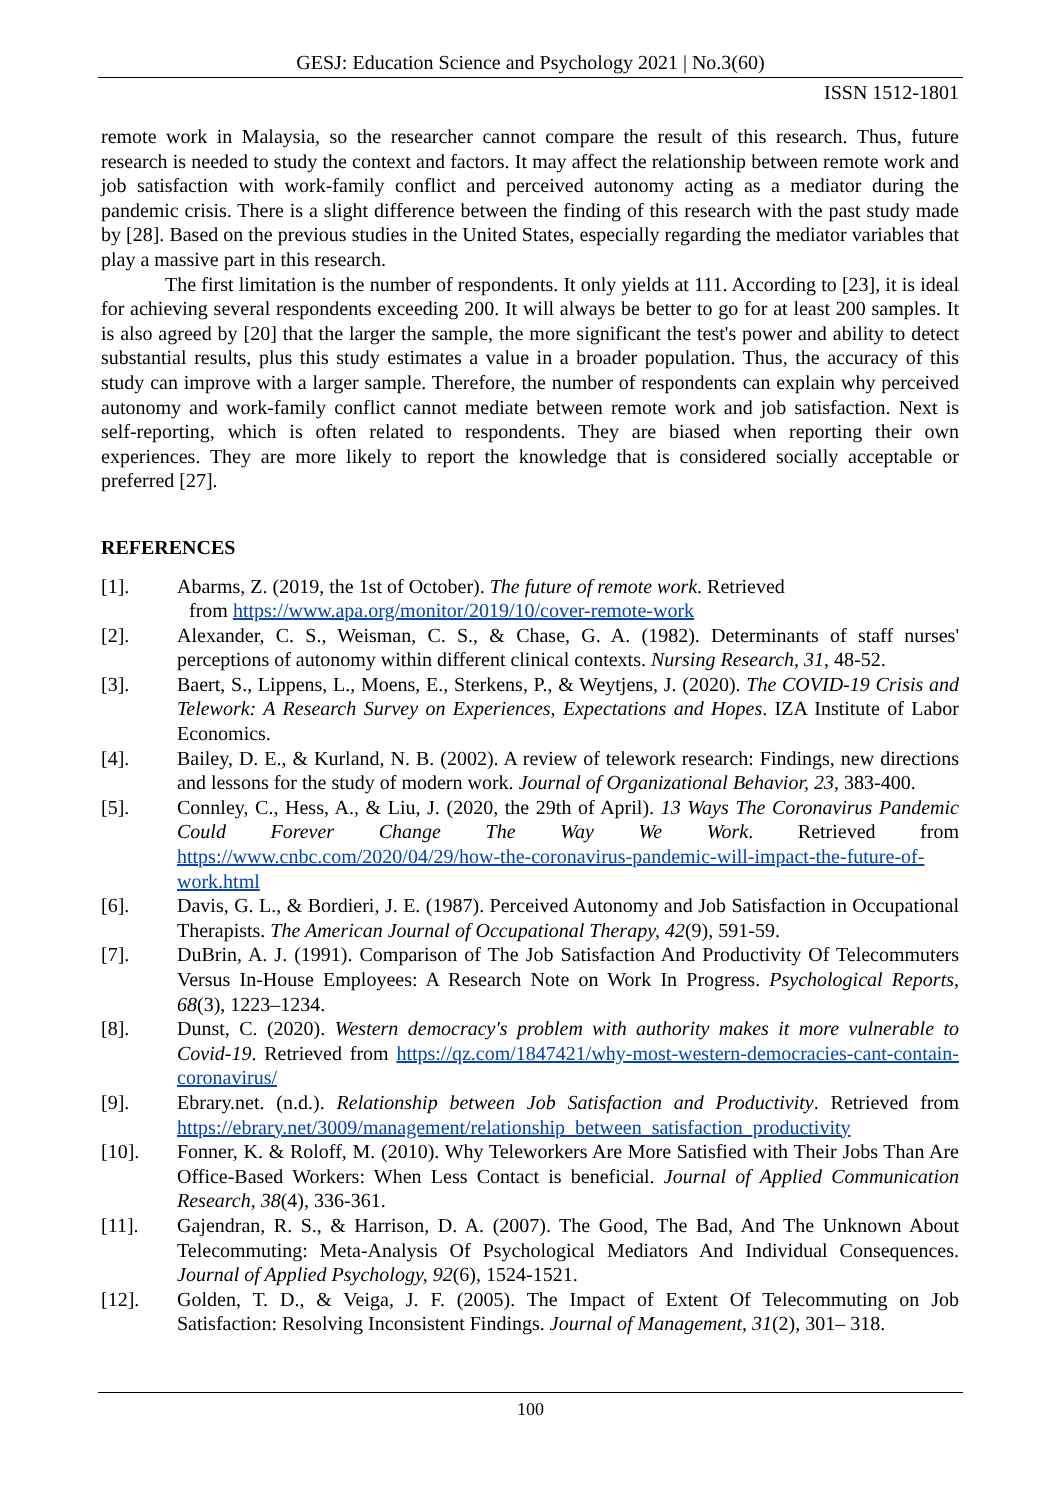GESJ: Education Science and Psychology 2021 | No.3(60)
ISSN 1512-1801
remote work in Malaysia, so the researcher cannot compare the result of this research. Thus, future research is needed to study the context and factors. It may affect the relationship between remote work and job satisfaction with work-family conflict and perceived autonomy acting as a mediator during the pandemic crisis. There is a slight difference between the finding of this research with the past study made by [28]. Based on the previous studies in the United States, especially regarding the mediator variables that play a massive part in this research.
The first limitation is the number of respondents. It only yields at 111. According to [23], it is ideal for achieving several respondents exceeding 200. It will always be better to go for at least 200 samples. It is also agreed by [20] that the larger the sample, the more significant the test's power and ability to detect substantial results, plus this study estimates a value in a broader population. Thus, the accuracy of this study can improve with a larger sample. Therefore, the number of respondents can explain why perceived autonomy and work-family conflict cannot mediate between remote work and job satisfaction. Next is self-reporting, which is often related to respondents. They are biased when reporting their own experiences. They are more likely to report the knowledge that is considered socially acceptable or preferred [27].
REFERENCES
[1]. Abarms, Z. (2019, the 1st of October). The future of remote work. Retrieved
from https://www.apa.org/monitor/2019/10/cover-remote-work
[2]. Alexander, C. S., Weisman, C. S., & Chase, G. A. (1982). Determinants of staff nurses' perceptions of autonomy within different clinical contexts. Nursing Research, 31, 48-52.
[3]. Baert, S., Lippens, L., Moens, E., Sterkens, P., & Weytjens, J. (2020). The COVID-19 Crisis and Telework: A Research Survey on Experiences, Expectations and Hopes. IZA Institute of Labor Economics.
[4]. Bailey, D. E., & Kurland, N. B. (2002). A review of telework research: Findings, new directions and lessons for the study of modern work. Journal of Organizational Behavior, 23, 383-400.
[5]. Connley, C., Hess, A., & Liu, J. (2020, the 29th of April). 13 Ways The Coronavirus Pandemic Could Forever Change The Way We Work. Retrieved from https://www.cnbc.com/2020/04/29/how-the-coronavirus-pandemic-will-impact-the-future-of-work.html
[6]. Davis, G. L., & Bordieri, J. E. (1987). Perceived Autonomy and Job Satisfaction in Occupational Therapists. The American Journal of Occupational Therapy, 42(9), 591-59.
[7]. DuBrin, A. J. (1991). Comparison of The Job Satisfaction And Productivity Of Telecommuters Versus In-House Employees: A Research Note on Work In Progress. Psychological Reports, 68(3), 1223–1234.
[8]. Dunst, C. (2020). Western democracy's problem with authority makes it more vulnerable to Covid-19. Retrieved from https://qz.com/1847421/why-most-western-democracies-cant-contain-coronavirus/
[9]. Ebrary.net. (n.d.). Relationship between Job Satisfaction and Productivity. Retrieved from https://ebrary.net/3009/management/relationship_between_satisfaction_productivity
[10]. Fonner, K. & Roloff, M. (2010). Why Teleworkers Are More Satisfied with Their Jobs Than Are Office-Based Workers: When Less Contact is beneficial. Journal of Applied Communication Research, 38(4), 336-361.
[11]. Gajendran, R. S., & Harrison, D. A. (2007). The Good, The Bad, And The Unknown About Telecommuting: Meta-Analysis Of Psychological Mediators And Individual Consequences. Journal of Applied Psychology, 92(6), 1524-1521.
[12]. Golden, T. D., & Veiga, J. F. (2005). The Impact of Extent Of Telecommuting on Job Satisfaction: Resolving Inconsistent Findings. Journal of Management, 31(2), 301– 318.
100